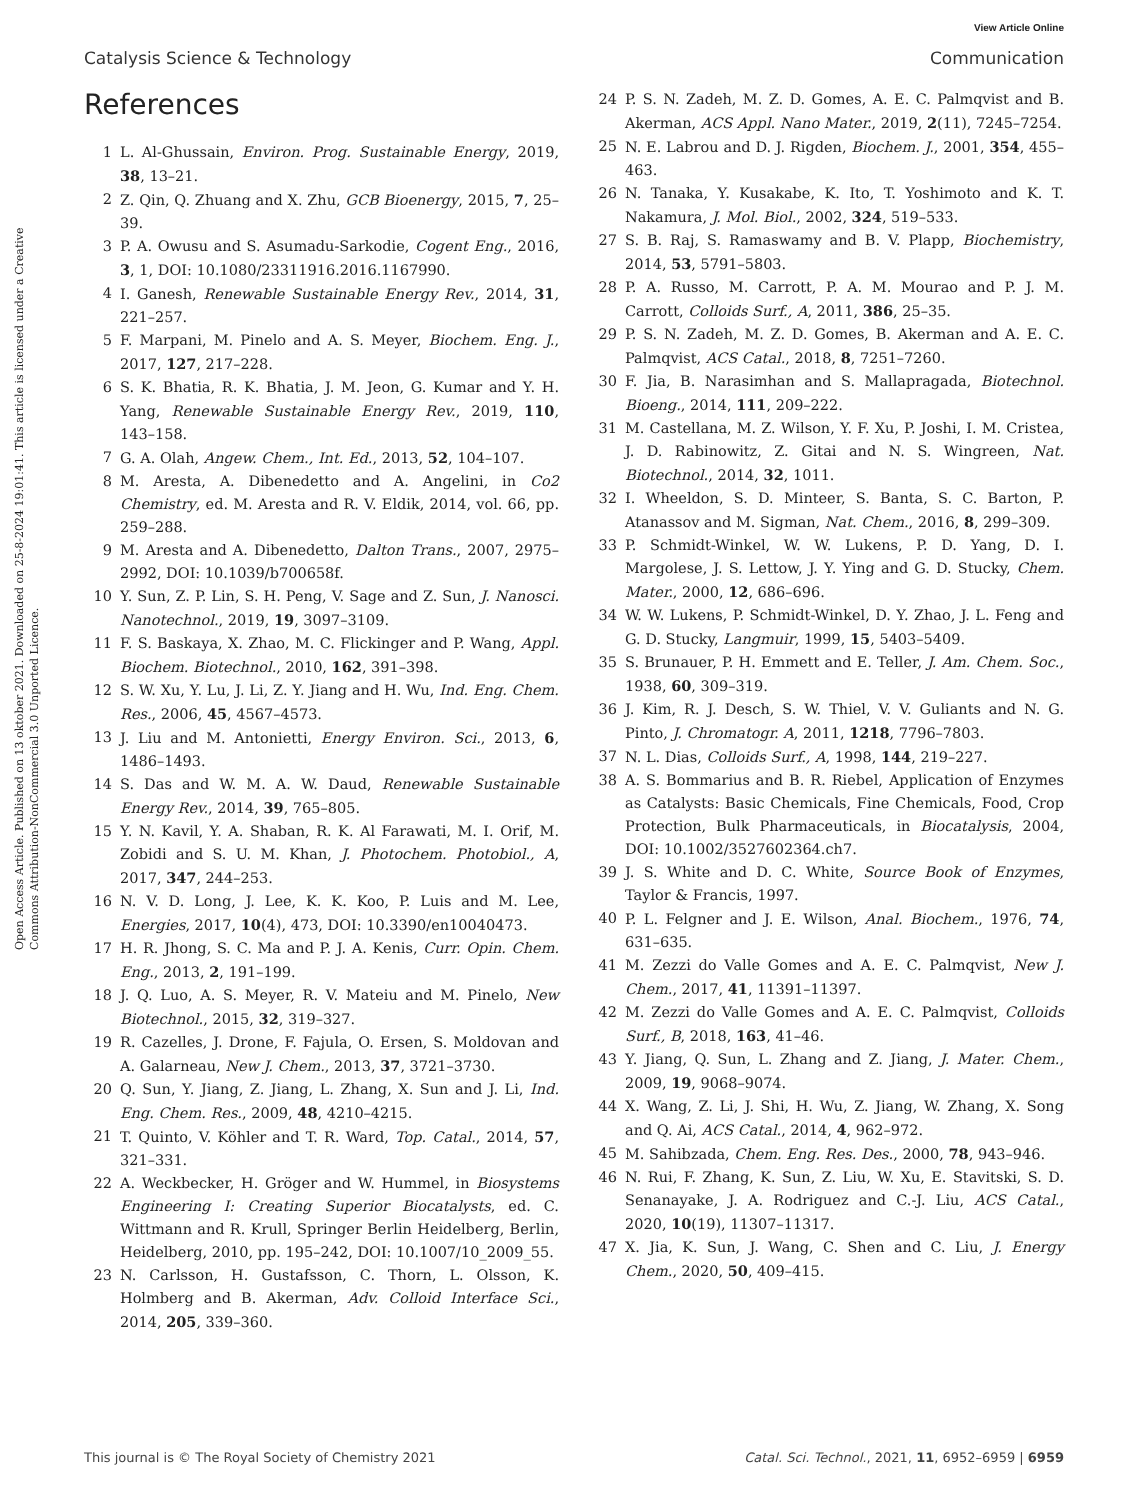View Article Online
Catalysis Science & Technology Communication
Open Access Article. Published on 13 oktober 2021. Downloaded on 25-8-2024 19:01:41. This article is licensed under a Creative Commons Attribution-NonCommercial 3.0 Unported Licence.
References
1 L. Al-Ghussain, Environ. Prog. Sustainable Energy, 2019, 38, 13–21.
2 Z. Qin, Q. Zhuang and X. Zhu, GCB Bioenergy, 2015, 7, 25–39.
3 P. A. Owusu and S. Asumadu-Sarkodie, Cogent Eng., 2016, 3, 1, DOI: 10.1080/23311916.2016.1167990.
4 I. Ganesh, Renewable Sustainable Energy Rev., 2014, 31, 221–257.
5 F. Marpani, M. Pinelo and A. S. Meyer, Biochem. Eng. J., 2017, 127, 217–228.
6 S. K. Bhatia, R. K. Bhatia, J. M. Jeon, G. Kumar and Y. H. Yang, Renewable Sustainable Energy Rev., 2019, 110, 143–158.
7 G. A. Olah, Angew. Chem., Int. Ed., 2013, 52, 104–107.
8 M. Aresta, A. Dibenedetto and A. Angelini, in Co2 Chemistry, ed. M. Aresta and R. V. Eldik, 2014, vol. 66, pp. 259–288.
9 M. Aresta and A. Dibenedetto, Dalton Trans., 2007, 2975–2992, DOI: 10.1039/b700658f.
10 Y. Sun, Z. P. Lin, S. H. Peng, V. Sage and Z. Sun, J. Nanosci. Nanotechnol., 2019, 19, 3097–3109.
11 F. S. Baskaya, X. Zhao, M. C. Flickinger and P. Wang, Appl. Biochem. Biotechnol., 2010, 162, 391–398.
12 S. W. Xu, Y. Lu, J. Li, Z. Y. Jiang and H. Wu, Ind. Eng. Chem. Res., 2006, 45, 4567–4573.
13 J. Liu and M. Antonietti, Energy Environ. Sci., 2013, 6, 1486–1493.
14 S. Das and W. M. A. W. Daud, Renewable Sustainable Energy Rev., 2014, 39, 765–805.
15 Y. N. Kavil, Y. A. Shaban, R. K. Al Farawati, M. I. Orif, M. Zobidi and S. U. M. Khan, J. Photochem. Photobiol., A, 2017, 347, 244–253.
16 N. V. D. Long, J. Lee, K. K. Koo, P. Luis and M. Lee, Energies, 2017, 10(4), 473, DOI: 10.3390/en10040473.
17 H. R. Jhong, S. C. Ma and P. J. A. Kenis, Curr. Opin. Chem. Eng., 2013, 2, 191–199.
18 J. Q. Luo, A. S. Meyer, R. V. Mateiu and M. Pinelo, New Biotechnol., 2015, 32, 319–327.
19 R. Cazelles, J. Drone, F. Fajula, O. Ersen, S. Moldovan and A. Galarneau, New J. Chem., 2013, 37, 3721–3730.
20 Q. Sun, Y. Jiang, Z. Jiang, L. Zhang, X. Sun and J. Li, Ind. Eng. Chem. Res., 2009, 48, 4210–4215.
21 T. Quinto, V. Köhler and T. R. Ward, Top. Catal., 2014, 57, 321–331.
22 A. Weckbecker, H. Gröger and W. Hummel, in Biosystems Engineering I: Creating Superior Biocatalysts, ed. C. Wittmann and R. Krull, Springer Berlin Heidelberg, Berlin, Heidelberg, 2010, pp. 195–242, DOI: 10.1007/10_2009_55.
23 N. Carlsson, H. Gustafsson, C. Thorn, L. Olsson, K. Holmberg and B. Akerman, Adv. Colloid Interface Sci., 2014, 205, 339–360.
24 P. S. N. Zadeh, M. Z. D. Gomes, A. E. C. Palmqvist and B. Akerman, ACS Appl. Nano Mater., 2019, 2(11), 7245–7254.
25 N. E. Labrou and D. J. Rigden, Biochem. J., 2001, 354, 455–463.
26 N. Tanaka, Y. Kusakabe, K. Ito, T. Yoshimoto and K. T. Nakamura, J. Mol. Biol., 2002, 324, 519–533.
27 S. B. Raj, S. Ramaswamy and B. V. Plapp, Biochemistry, 2014, 53, 5791–5803.
28 P. A. Russo, M. Carrott, P. A. M. Mourao and P. J. M. Carrott, Colloids Surf., A, 2011, 386, 25–35.
29 P. S. N. Zadeh, M. Z. D. Gomes, B. Akerman and A. E. C. Palmqvist, ACS Catal., 2018, 8, 7251–7260.
30 F. Jia, B. Narasimhan and S. Mallapragada, Biotechnol. Bioeng., 2014, 111, 209–222.
31 M. Castellana, M. Z. Wilson, Y. F. Xu, P. Joshi, I. M. Cristea, J. D. Rabinowitz, Z. Gitai and N. S. Wingreen, Nat. Biotechnol., 2014, 32, 1011.
32 I. Wheeldon, S. D. Minteer, S. Banta, S. C. Barton, P. Atanassov and M. Sigman, Nat. Chem., 2016, 8, 299–309.
33 P. Schmidt-Winkel, W. W. Lukens, P. D. Yang, D. I. Margolese, J. S. Lettow, J. Y. Ying and G. D. Stucky, Chem. Mater., 2000, 12, 686–696.
34 W. W. Lukens, P. Schmidt-Winkel, D. Y. Zhao, J. L. Feng and G. D. Stucky, Langmuir, 1999, 15, 5403–5409.
35 S. Brunauer, P. H. Emmett and E. Teller, J. Am. Chem. Soc., 1938, 60, 309–319.
36 J. Kim, R. J. Desch, S. W. Thiel, V. V. Guliants and N. G. Pinto, J. Chromatogr. A, 2011, 1218, 7796–7803.
37 N. L. Dias, Colloids Surf., A, 1998, 144, 219–227.
38 A. S. Bommarius and B. R. Riebel, Application of Enzymes as Catalysts: Basic Chemicals, Fine Chemicals, Food, Crop Protection, Bulk Pharmaceuticals, in Biocatalysis, 2004, DOI: 10.1002/3527602364.ch7.
39 J. S. White and D. C. White, Source Book of Enzymes, Taylor & Francis, 1997.
40 P. L. Felgner and J. E. Wilson, Anal. Biochem., 1976, 74, 631–635.
41 M. Zezzi do Valle Gomes and A. E. C. Palmqvist, New J. Chem., 2017, 41, 11391–11397.
42 M. Zezzi do Valle Gomes and A. E. C. Palmqvist, Colloids Surf., B, 2018, 163, 41–46.
43 Y. Jiang, Q. Sun, L. Zhang and Z. Jiang, J. Mater. Chem., 2009, 19, 9068–9074.
44 X. Wang, Z. Li, J. Shi, H. Wu, Z. Jiang, W. Zhang, X. Song and Q. Ai, ACS Catal., 2014, 4, 962–972.
45 M. Sahibzada, Chem. Eng. Res. Des., 2000, 78, 943–946.
46 N. Rui, F. Zhang, K. Sun, Z. Liu, W. Xu, E. Stavitski, S. D. Senanayake, J. A. Rodriguez and C.-J. Liu, ACS Catal., 2020, 10(19), 11307–11317.
47 X. Jia, K. Sun, J. Wang, C. Shen and C. Liu, J. Energy Chem., 2020, 50, 409–415.
This journal is © The Royal Society of Chemistry 2021 Catal. Sci. Technol., 2021, 11, 6952–6959 | 6959